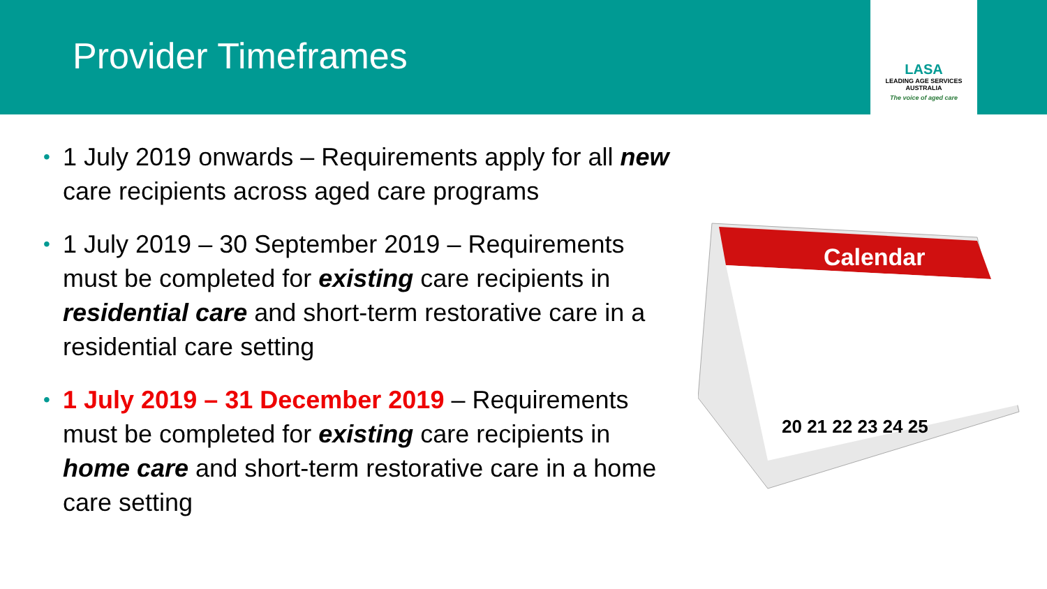Provider Timeframes
LASA
LEADING AGE SERVICES
AUSTRALIA
The voice of aged care
• 1 July 2019 onwards – Requirements apply for all new care recipients across aged care programs
• 1 July 2019 – 30 September 2019 – Requirements must be completed for existing care recipients in residential care and short-term restorative care in a residential care setting
• 1 July 2019 – 31 December 2019 – Requirements must be completed for existing care recipients in home care and short-term restorative care in a home care setting
Calendar
20 21 22 23 24 25